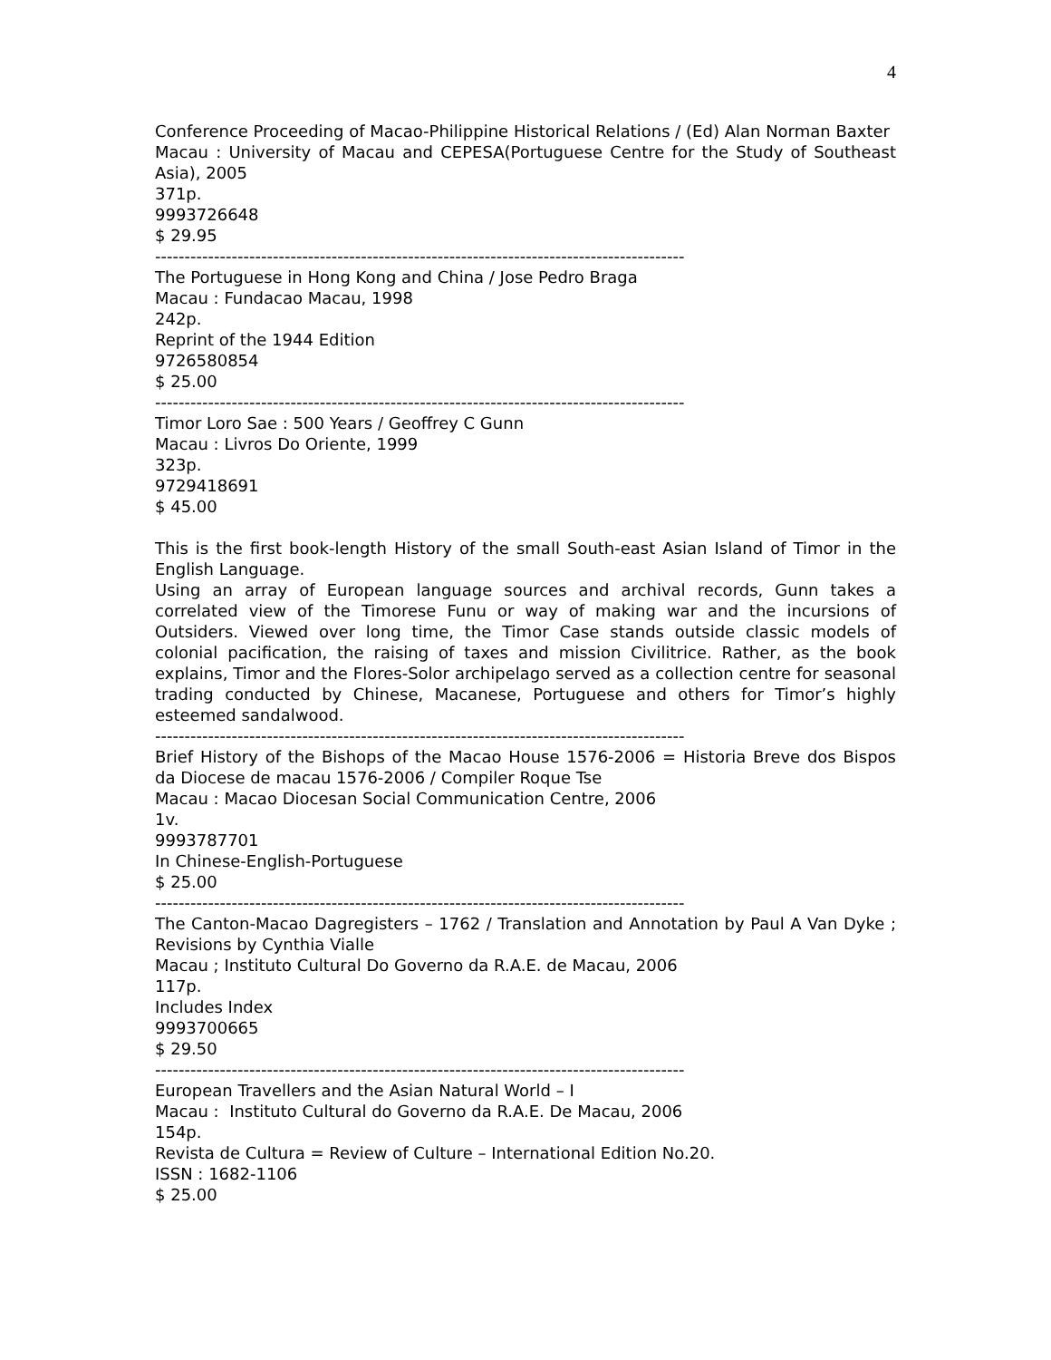4
Conference Proceeding of Macao-Philippine Historical Relations / (Ed) Alan Norman Baxter
Macau : University of Macau and CEPESA(Portuguese Centre for the Study of Southeast Asia), 2005
371p.
9993726648
$ 29.95
------------------------------------------------------------------------------------------
The Portuguese in Hong Kong and China / Jose Pedro Braga
Macau : Fundacao Macau, 1998
242p.
Reprint of the 1944 Edition
9726580854
$ 25.00
------------------------------------------------------------------------------------------
Timor Loro Sae : 500 Years / Geoffrey C Gunn
Macau : Livros Do Oriente, 1999
323p.
9729418691
$ 45.00
This is the first book-length History of the small South-east Asian Island of Timor in the English Language.
Using an array of European language sources and archival records, Gunn takes a correlated view of the Timorese Funu or way of making war and the incursions of Outsiders. Viewed over long time, the Timor Case stands outside classic models of colonial pacification, the raising of taxes and mission Civilitrice. Rather, as the book explains, Timor and the Flores-Solor archipelago served as a collection centre for seasonal trading conducted by Chinese, Macanese, Portuguese and others for Timor’s highly esteemed sandalwood.
------------------------------------------------------------------------------------------
Brief History of the Bishops of the Macao House 1576-2006 = Historia Breve dos Bispos da Diocese de macau 1576-2006 / Compiler Roque Tse
Macau : Macao Diocesan Social Communication Centre, 2006
1v.
9993787701
In Chinese-English-Portuguese
$ 25.00
------------------------------------------------------------------------------------------
The Canton-Macao Dagregisters – 1762 / Translation and Annotation by Paul A Van Dyke ; Revisions by Cynthia Vialle
Macau ; Instituto Cultural Do Governo da R.A.E. de Macau, 2006
117p.
Includes Index
9993700665
$ 29.50
------------------------------------------------------------------------------------------
European Travellers and the Asian Natural World – I
Macau : Instituto Cultural do Governo da R.A.E. De Macau, 2006
154p.
Revista de Cultura = Review of Culture – International Edition No.20.
ISSN : 1682-1106
$ 25.00